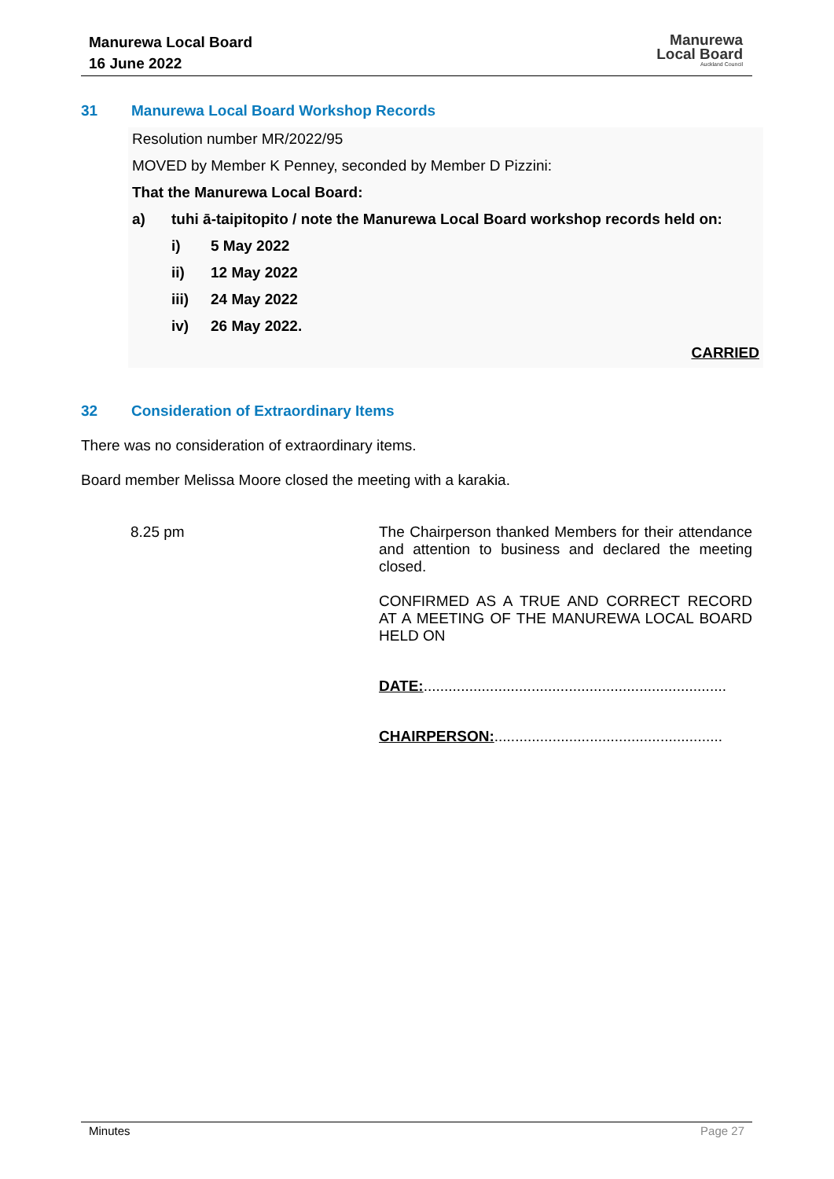Manurewa Local Board
16 June 2022
Manurewa
Local Board
Auckland Council
31 Manurewa Local Board Workshop Records
Resolution number MR/2022/95
MOVED by Member K Penney, seconded by Member D Pizzini:
That the Manurewa Local Board:
a) tuhi ā-taipitopito / note the Manurewa Local Board workshop records held on:
i) 5 May 2022
ii) 12 May 2022
iii) 24 May 2022
iv) 26 May 2022.
CARRIED
32 Consideration of Extraordinary Items
There was no consideration of extraordinary items.
Board member Melissa Moore closed the meeting with a karakia.
8.25 pm The Chairperson thanked Members for their attendance and attention to business and declared the meeting closed.
CONFIRMED AS A TRUE AND CORRECT RECORD AT A MEETING OF THE MANUREWA LOCAL BOARD HELD ON
DATE:.........................................................................
CHAIRPERSON:.......................................................
Minutes Page 27